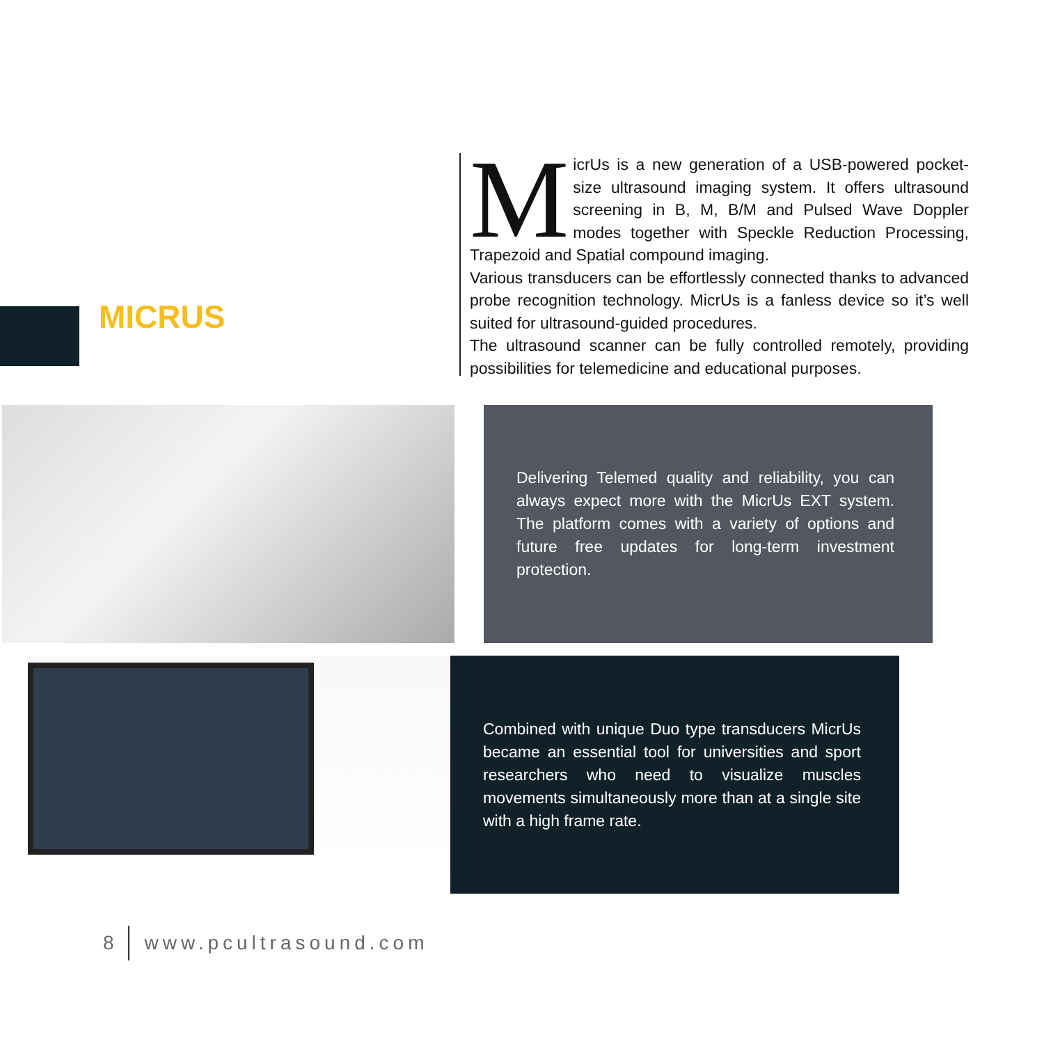MICRUS
MicrUs is a new generation of a USB-powered pocket-size ultrasound imaging system. It offers ultrasound screening in B, M, B/M and Pulsed Wave Doppler modes together with Speckle Reduction Processing, Trapezoid and Spatial compound imaging.
Various transducers can be effortlessly connected thanks to advanced probe recognition technology. MicrUs is a fanless device so it’s well suited for ultrasound-guided procedures.
The ultrasound scanner can be fully controlled remotely, providing possibilities for telemedicine and educational purposes.
Delivering Telemed quality and reliability, you can always expect more with the MicrUs EXT system. The platform comes with a variety of options and future free updates for long-term investment protection.
Combined with unique Duo type transducers MicrUs became an essential tool for universities and sport researchers who need to visualize muscles movements simultaneously more than at a single site with a high frame rate.
8 www.pcultrasound.com